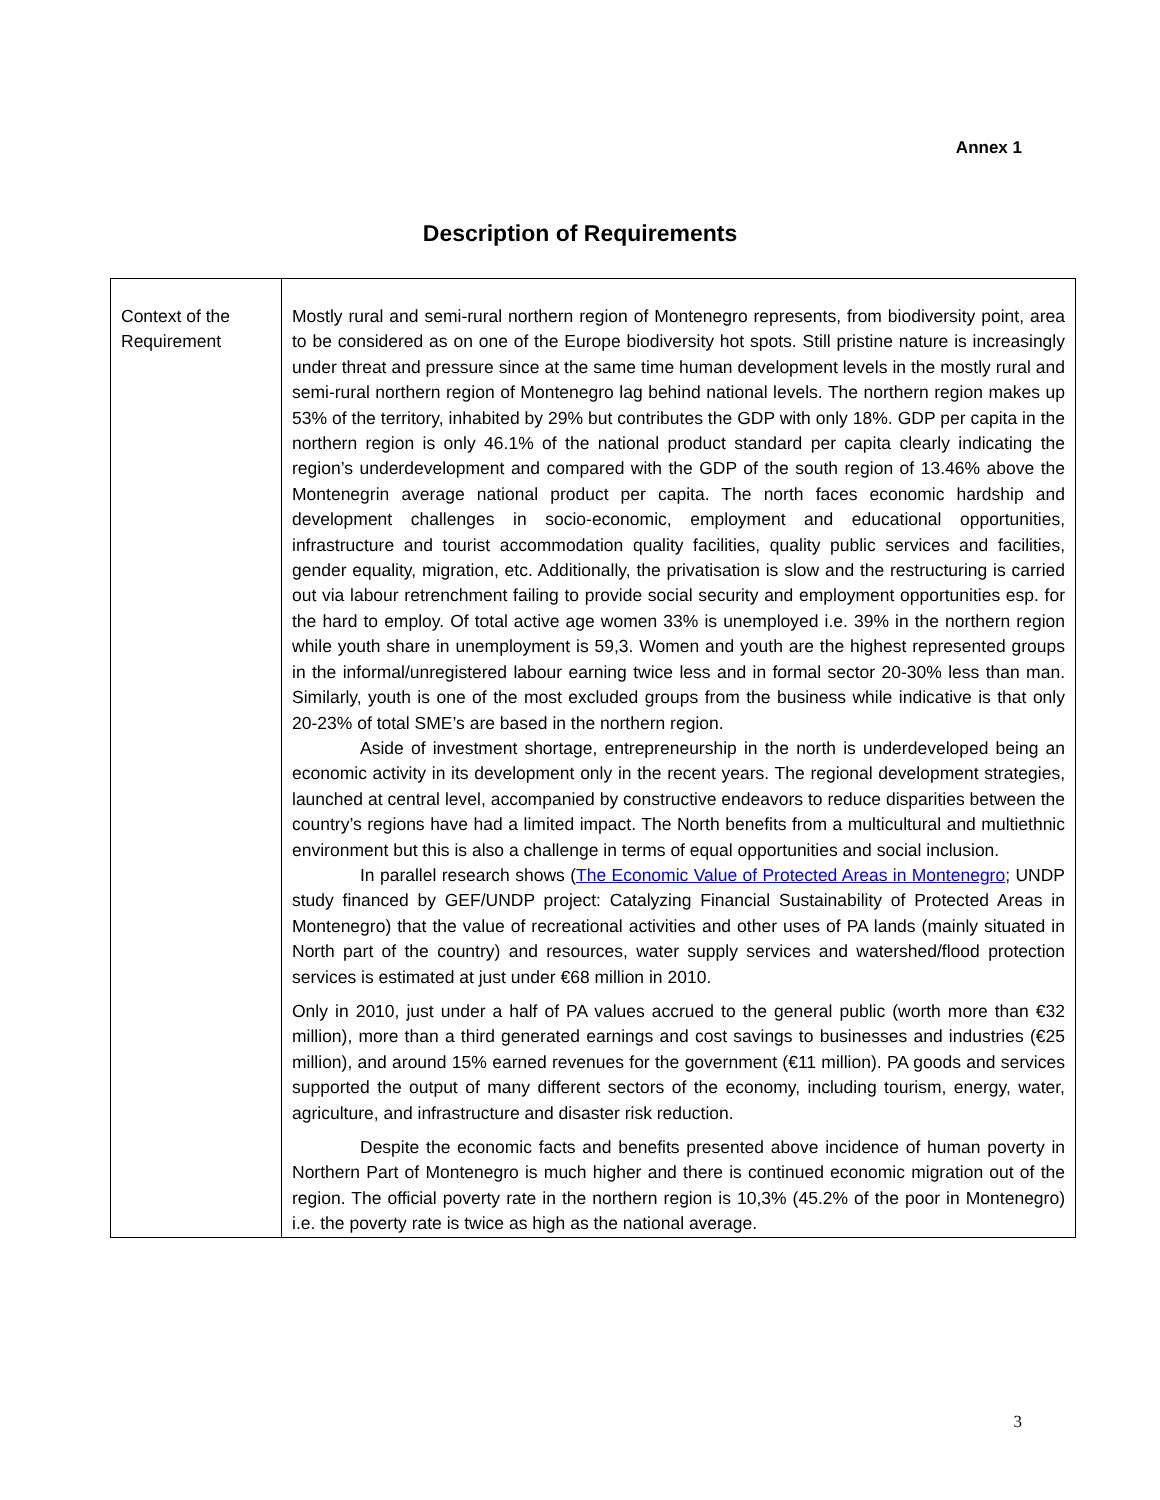Annex 1
Description of Requirements
| Context of the Requirement | Mostly rural and semi-rural northern region of Montenegro represents, from biodiversity point, area to be considered as on one of the Europe biodiversity hot spots. Still pristine nature is increasingly under threat and pressure since at the same time human development levels in the mostly rural and semi-rural northern region of Montenegro lag behind national levels. The northern region makes up 53% of the territory, inhabited by 29% but contributes the GDP with only 18%. GDP per capita in the northern region is only 46.1% of the national product standard per capita clearly indicating the region’s underdevelopment and compared with the GDP of the south region of 13.46% above the Montenegrin average national product per capita. The north faces economic hardship and development challenges in socio-economic, employment and educational opportunities, infrastructure and tourist accommodation quality facilities, quality public services and facilities, gender equality, migration, etc. Additionally, the privatisation is slow and the restructuring is carried out via labour retrenchment failing to provide social security and employment opportunities esp. for the hard to employ. Of total active age women 33% is unemployed i.e. 39% in the northern region while youth share in unemployment is 59,3. Women and youth are the highest represented groups in the informal/unregistered labour earning twice less and in formal sector 20-30% less than man. Similarly, youth is one of the most excluded groups from the business while indicative is that only 20-23% of total SME’s are based in the northern region. Aside of investment shortage, entrepreneurship in the north is underdeveloped being an economic activity in its development only in the recent years. The regional development strategies, launched at central level, accompanied by constructive endeavors to reduce disparities between the country’s regions have had a limited impact. The North benefits from a multicultural and multiethnic environment but this is also a challenge in terms of equal opportunities and social inclusion. In parallel research shows ( The Economic Value of Protected Areas in Montenegro ; UNDP study financed by GEF/UNDP project: Catalyzing Financial Sustainability of Protected Areas in Montenegro) that the value of recreational activities and other uses of PA lands (mainly situated in North part of the country) and resources, water supply services and watershed/flood protection services is estimated at just under €68 million in 2010. Only in 2010, just under a half of PA values accrued to the general public (worth more than €32 million), more than a third generated earnings and cost savings to businesses and industries (€25 million), and around 15% earned revenues for the government (€11 million). PA goods and services supported the output of many different sectors of the economy, including tourism, energy, water, agriculture, and infrastructure and disaster risk reduction. Despite the economic facts and benefits presented above incidence of human poverty in Northern Part of Montenegro is much higher and there is continued economic migration out of the region. The official poverty rate in the northern region is 10,3% (45.2% of the poor in Montenegro) i.e. the poverty rate is twice as high as the national average. |
3